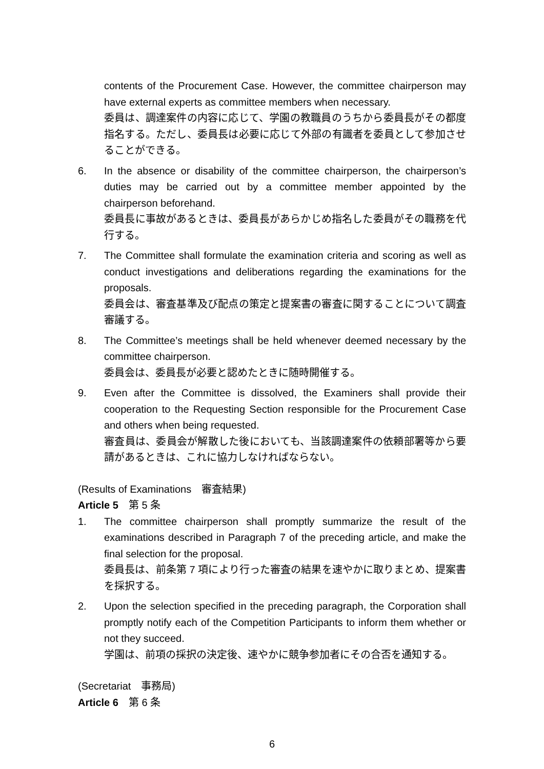contents of the Procurement Case. However, the committee chairperson may have external experts as committee members when necessary.
委員は、調達案件の内容に応じて、学園の教職員のうちから委員長がその都度指名する。ただし、委員長は必要に応じて外部の有識者を委員として参加させることができる。
6. In the absence or disability of the committee chairperson, the chairperson’s duties may be carried out by a committee member appointed by the chairperson beforehand.
委員長に事故があるときは、委員長があらかじめ指名した委員がその職務を代行する。
7. The Committee shall formulate the examination criteria and scoring as well as conduct investigations and deliberations regarding the examinations for the proposals.
委員会は、審査基準及び配点の策定と提案書の審査に関することについて調査審議する。
8. The Committee’s meetings shall be held whenever deemed necessary by the committee chairperson.
委員会は、委員長が必要と認めたときに随時開催する。
9. Even after the Committee is dissolved, the Examiners shall provide their cooperation to the Requesting Section responsible for the Procurement Case and others when being requested.
審査員は、委員会が解散した後においても、当該調達案件の依頼部署等から要請があるときは、これに協力しなければならない。
(Results of Examinations　審査結果)
Article 5　第 5 条
1. The committee chairperson shall promptly summarize the result of the examinations described in Paragraph 7 of the preceding article, and make the final selection for the proposal.
委員長は、前条第 7 項により行った審査の結果を速やかに取りまとめ、提案書を採択する。
2. Upon the selection specified in the preceding paragraph, the Corporation shall promptly notify each of the Competition Participants to inform them whether or not they succeed.
学園は、前項の採択の決定後、速やかに競争参加者にその合否を通知する。
(Secretariat　事務局)
Article 6　第 6 条
6